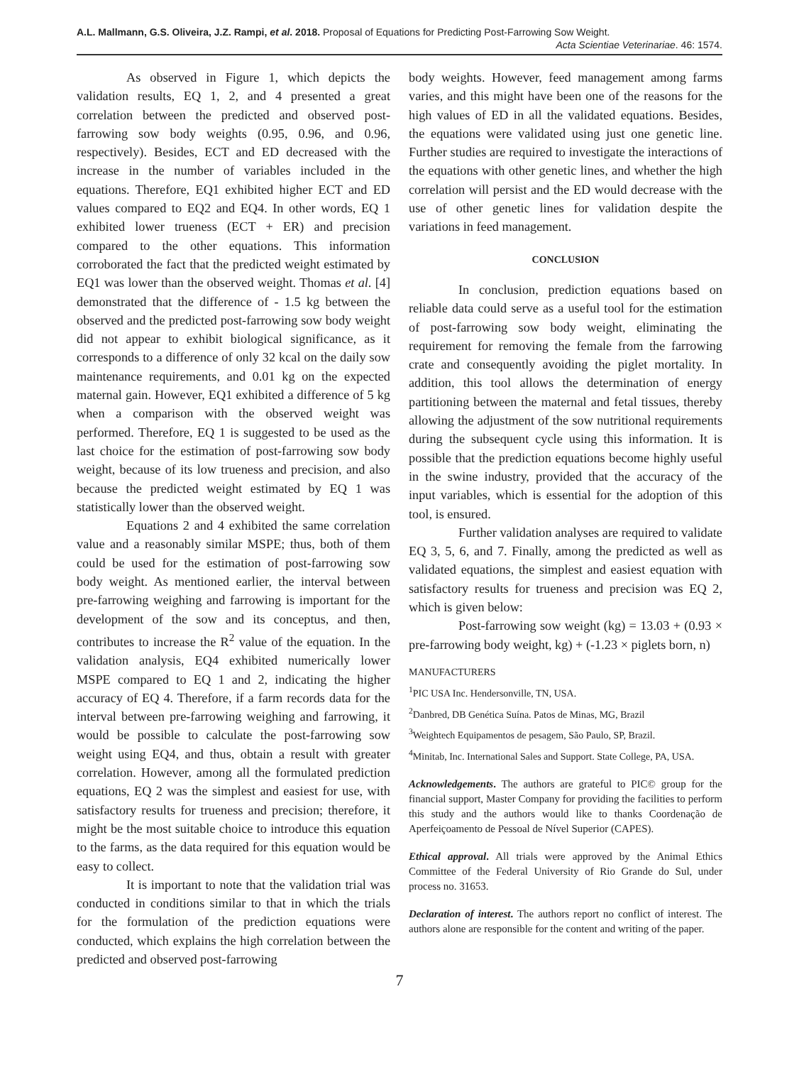A.L. Mallmann, G.S. Oliveira, J.Z. Rampi, et al. 2018. Proposal of Equations for Predicting Post-Farrowing Sow Weight.
Acta Scientiae Veterinariae. 46: 1574.
As observed in Figure 1, which depicts the validation results, EQ 1, 2, and 4 presented a great correlation between the predicted and observed post-farrowing sow body weights (0.95, 0.96, and 0.96, respectively). Besides, ECT and ED decreased with the increase in the number of variables included in the equations. Therefore, EQ1 exhibited higher ECT and ED values compared to EQ2 and EQ4. In other words, EQ 1 exhibited lower trueness (ECT + ER) and precision compared to the other equations. This information corroborated the fact that the predicted weight estimated by EQ1 was lower than the observed weight. Thomas et al. [4] demonstrated that the difference of - 1.5 kg between the observed and the predicted post-farrowing sow body weight did not appear to exhibit biological significance, as it corresponds to a difference of only 32 kcal on the daily sow maintenance requirements, and 0.01 kg on the expected maternal gain. However, EQ1 exhibited a difference of 5 kg when a comparison with the observed weight was performed. Therefore, EQ 1 is suggested to be used as the last choice for the estimation of post-farrowing sow body weight, because of its low trueness and precision, and also because the predicted weight estimated by EQ 1 was statistically lower than the observed weight.
Equations 2 and 4 exhibited the same correlation value and a reasonably similar MSPE; thus, both of them could be used for the estimation of post-farrowing sow body weight. As mentioned earlier, the interval between pre-farrowing weighing and farrowing is important for the development of the sow and its conceptus, and then, contributes to increase the R<sup>2</sup> value of the equation. In the validation analysis, EQ4 exhibited numerically lower MSPE compared to EQ 1 and 2, indicating the higher accuracy of EQ 4. Therefore, if a farm records data for the interval between pre-farrowing weighing and farrowing, it would be possible to calculate the post-farrowing sow weight using EQ4, and thus, obtain a result with greater correlation. However, among all the formulated prediction equations, EQ 2 was the simplest and easiest for use, with satisfactory results for trueness and precision; therefore, it might be the most suitable choice to introduce this equation to the farms, as the data required for this equation would be easy to collect.
It is important to note that the validation trial was conducted in conditions similar to that in which the trials for the formulation of the prediction equations were conducted, which explains the high correlation between the predicted and observed post-farrowing
body weights. However, feed management among farms varies, and this might have been one of the reasons for the high values of ED in all the validated equations. Besides, the equations were validated using just one genetic line. Further studies are required to investigate the interactions of the equations with other genetic lines, and whether the high correlation will persist and the ED would decrease with the use of other genetic lines for validation despite the variations in feed management.
CONCLUSION
In conclusion, prediction equations based on reliable data could serve as a useful tool for the estimation of post-farrowing sow body weight, eliminating the requirement for removing the female from the farrowing crate and consequently avoiding the piglet mortality. In addition, this tool allows the determination of energy partitioning between the maternal and fetal tissues, thereby allowing the adjustment of the sow nutritional requirements during the subsequent cycle using this information. It is possible that the prediction equations become highly useful in the swine industry, provided that the accuracy of the input variables, which is essential for the adoption of this tool, is ensured.
Further validation analyses are required to validate EQ 3, 5, 6, and 7. Finally, among the predicted as well as validated equations, the simplest and easiest equation with satisfactory results for trueness and precision was EQ 2, which is given below:
Post-farrowing sow weight (kg) = 13.03 + (0.93 × pre-farrowing body weight, kg) + (-1.23 × piglets born, n)
MANUFACTURERS
<sup>1</sup> PIC USA Inc. Hendersonville, TN, USA.
<sup>2</sup> Danbred, DB Genética Suína. Patos de Minas, MG, Brazil
<sup>3</sup> Weightech Equipamentos de pesagem, São Paulo, SP, Brazil.
<sup>4</sup> Minitab, Inc. International Sales and Support. State College, PA, USA.
Acknowledgements. The authors are grateful to PIC© group for the financial support, Master Company for providing the facilities to perform this study and the authors would like to thanks Coordenação de Aperfeiçoamento de Pessoal de Nível Superior (CAPES).
Ethical approval. All trials were approved by the Animal Ethics Committee of the Federal University of Rio Grande do Sul, under process no. 31653.
Declaration of interest. The authors report no conflict of interest. The authors alone are responsible for the content and writing of the paper.
7